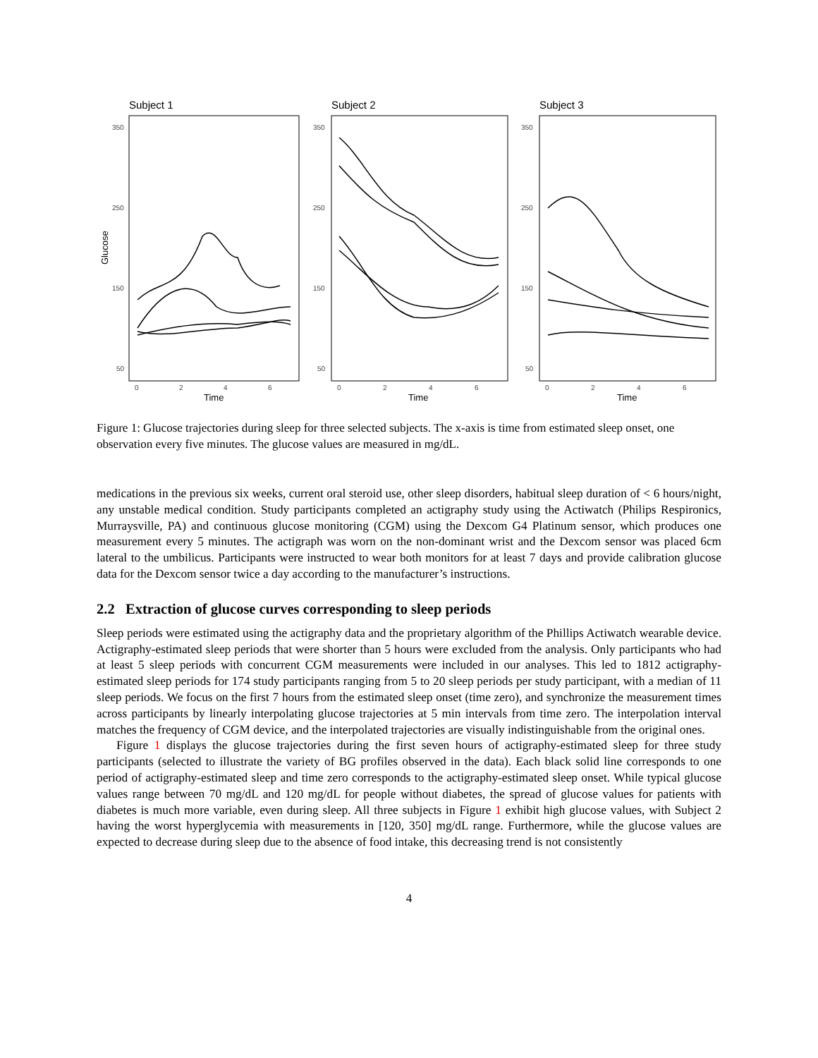Subject 1
Subject 2
Subject 3
350
250
150
50
350
250
150
50
350
250
150
50
0
2
4
6
0
2
4
6
0
2
4
6
Time
Time
Time
Glucose
Figure 1: Glucose trajectories during sleep for three selected subjects. The x-axis is time from estimated sleep onset, one observation every five minutes. The glucose values are measured in mg/dL.
medications in the previous six weeks, current oral steroid use, other sleep disorders, habitual sleep duration of < 6 hours/night, any unstable medical condition. Study participants completed an actigraphy study using the Actiwatch (Philips Respironics, Murraysville, PA) and continuous glucose monitoring (CGM) using the Dexcom G4 Platinum sensor, which produces one measurement every 5 minutes. The actigraph was worn on the non-dominant wrist and the Dexcom sensor was placed 6cm lateral to the umbilicus. Participants were instructed to wear both monitors for at least 7 days and provide calibration glucose data for the Dexcom sensor twice a day according to the manufacturer’s instructions.
2.2 Extraction of glucose curves corresponding to sleep periods
Sleep periods were estimated using the actigraphy data and the proprietary algorithm of the Phillips Actiwatch wearable device. Actigraphy-estimated sleep periods that were shorter than 5 hours were excluded from the analysis. Only participants who had at least 5 sleep periods with concurrent CGM measurements were included in our analyses. This led to 1812 actigraphy-estimated sleep periods for 174 study participants ranging from 5 to 20 sleep periods per study participant, with a median of 11 sleep periods. We focus on the first 7 hours from the estimated sleep onset (time zero), and synchronize the measurement times across participants by linearly interpolating glucose trajectories at 5 min intervals from time zero. The interpolation interval matches the frequency of CGM device, and the interpolated trajectories are visually indistinguishable from the original ones.
Figure 1 displays the glucose trajectories during the first seven hours of actigraphy-estimated sleep for three study participants (selected to illustrate the variety of BG profiles observed in the data). Each black solid line corresponds to one period of actigraphy-estimated sleep and time zero corresponds to the actigraphy-estimated sleep onset. While typical glucose values range between 70 mg/dL and 120 mg/dL for people without diabetes, the spread of glucose values for patients with diabetes is much more variable, even during sleep. All three subjects in Figure 1 exhibit high glucose values, with Subject 2 having the worst hyperglycemia with measurements in [120, 350] mg/dL range. Furthermore, while the glucose values are expected to decrease during sleep due to the absence of food intake, this decreasing trend is not consistently
4